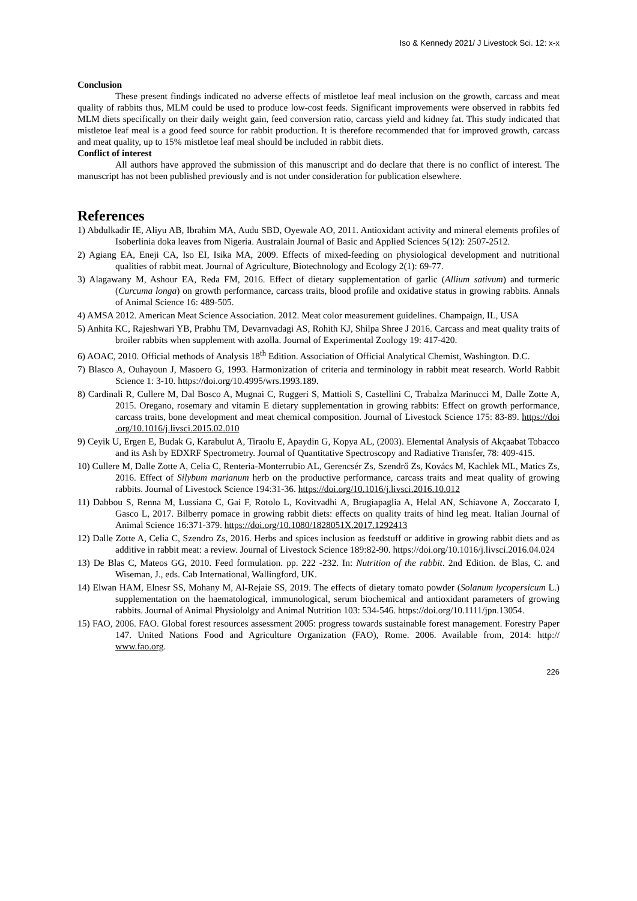Iso & Kennedy 2021/ J Livestock Sci. 12: x-x
Conclusion
These present findings indicated no adverse effects of mistletoe leaf meal inclusion on the growth, carcass and meat quality of rabbits thus, MLM could be used to produce low-cost feeds. Significant improvements were observed in rabbits fed MLM diets specifically on their daily weight gain, feed conversion ratio, carcass yield and kidney fat. This study indicated that mistletoe leaf meal is a good feed source for rabbit production. It is therefore recommended that for improved growth, carcass and meat quality, up to 15% mistletoe leaf meal should be included in rabbit diets.
Conflict of interest
All authors have approved the submission of this manuscript and do declare that there is no conflict of interest. The manuscript has not been published previously and is not under consideration for publication elsewhere.
References
1) Abdulkadir IE, Aliyu AB, Ibrahim MA, Audu SBD, Oyewale AO, 2011. Antioxidant activity and mineral elements profiles of Isoberlinia doka leaves from Nigeria. Australain Journal of Basic and Applied Sciences 5(12): 2507-2512.
2) Agiang EA, Eneji CA, Iso EI, Isika MA, 2009. Effects of mixed-feeding on physiological development and nutritional qualities of rabbit meat. Journal of Agriculture, Biotechnology and Ecology 2(1): 69-77.
3) Alagawany M, Ashour EA, Reda FM, 2016. Effect of dietary supplementation of garlic (Allium sativum) and turmeric (Curcuma longa) on growth performance, carcass traits, blood profile and oxidative status in growing rabbits. Annals of Animal Science 16: 489-505.
4) AMSA 2012. American Meat Science Association. 2012. Meat color measurement guidelines. Champaign, IL, USA
5) Anhita KC, Rajeshwari YB, Prabhu TM, Devarnvadagi AS, Rohith KJ, Shilpa Shree J 2016. Carcass and meat quality traits of broiler rabbits when supplement with azolla. Journal of Experimental Zoology 19: 417-420.
6) AOAC, 2010. Official methods of Analysis 18<sup>th</sup> Edition. Association of Official Analytical Chemist, Washington. D.C.
7) Blasco A, Ouhayoun J, Masoero G, 1993. Harmonization of criteria and terminology in rabbit meat research. World Rabbit Science 1: 3-10. https://doi.org/10.4995/wrs.1993.189.
8) Cardinali R, Cullere M, Dal Bosco A, Mugnai C, Ruggeri S, Mattioli S, Castellini C, Trabalza Marinucci M, Dalle Zotte A, 2015. Oregano, rosemary and vitamin E dietary supplementation in growing rabbits: Effect on growth performance, carcass traits, bone development and meat chemical composition. Journal of Livestock Science 175: 83-89. https://doi .org/10.1016/j.livsci.2015.02.010
9) Ceyik U, Ergen E, Budak G, Karabulut A, Tiraolu E, Apaydin G, Kopya AL, (2003). Elemental Analysis of Akçaabat Tobacco and its Ash by EDXRF Spectrometry. Journal of Quantitative Spectroscopy and Radiative Transfer, 78: 409-415.
10) Cullere M, Dalle Zotte A, Celia C, Renteria-Monterrubio AL, Gerencsér Zs, Szendrő Zs, Kovács M, Kachlek ML, Matics Zs, 2016. Effect of Silybum marianum herb on the productive performance, carcass traits and meat quality of growing rabbits. Journal of Livestock Science 194:31-36. https://doi.org/10.1016/j.livsci.2016.10.012
11) Dabbou S, Renna M, Lussiana C, Gai F, Rotolo L, Kovitvadhi A, Brugiapaglia A, Helal AN, Schiavone A, Zoccarato I, Gasco L, 2017. Bilberry pomace in growing rabbit diets: effects on quality traits of hind leg meat. Italian Journal of Animal Science 16:371-379. https://doi.org/10.1080/1828051X.2017.1292413
12) Dalle Zotte A, Celia C, Szendro Zs, 2016. Herbs and spices inclusion as feedstuff or additive in growing rabbit diets and as additive in rabbit meat: a review. Journal of Livestock Science 189:82-90. https://doi.org/10.1016/j.livsci.2016.04.024
13) De Blas C, Mateos GG, 2010. Feed formulation. pp. 222 -232. In: Nutrition of the rabbit. 2nd Edition. de Blas, C. and Wiseman, J., eds. Cab International, Wallingford, UK.
14) Elwan HAM, Elnesr SS, Mohany M, Al-Rejaie SS, 2019. The effects of dietary tomato powder (Solanum lycopersicum L.) supplementation on the haematological, immunological, serum biochemical and antioxidant parameters of growing rabbits. Journal of Animal Physiololgy and Animal Nutrition 103: 534-546. https://doi.org/10.1111/jpn.13054.
15) FAO, 2006. FAO. Global forest resources assessment 2005: progress towards sustainable forest management. Forestry Paper 147. United Nations Food and Agriculture Organization (FAO), Rome. 2006. Available from, 2014: http:// www.fao.org.
226